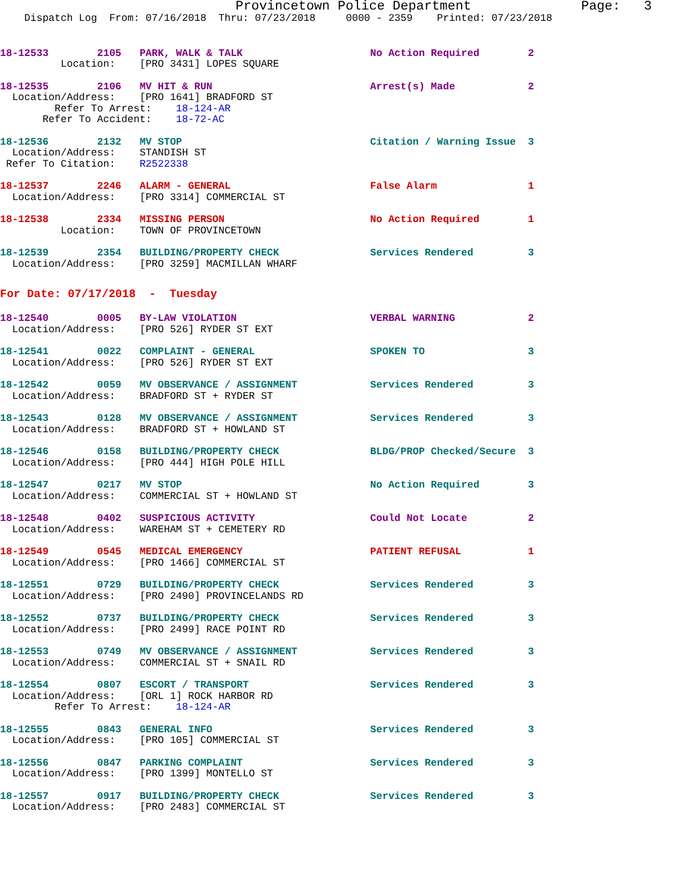Provincetown Police Department              Page:   3
    Dispatch Log  From: 07/16/2018  Thru: 07/23/2018     0000 - 2359    Printed: 07/23/2018
18-12533        2105   PARK, WALK & TALK                     No Action Required        2
          Location:    [PRO 3431] LOPES SQUARE
18-12535        2106   MV HIT & RUN                          Arrest(s) Made            2
  Location/Address:    [PRO 1641] BRADFORD ST
         Refer To Arrest:    18-124-AR
       Refer To Accident:    18-72-AC
18-12536        2132   MV STOP                               Citation / Warning Issue  3
  Location/Address:    STANDISH ST
 Refer To Citation:    R2522338
18-12537        2246   ALARM - GENERAL                       False Alarm               1
  Location/Address:    [PRO 3314] COMMERCIAL ST
18-12538        2334   MISSING PERSON                        No Action Required        1
          Location:    TOWN OF PROVINCETOWN
18-12539        2354   BUILDING/PROPERTY CHECK               Services Rendered         3
  Location/Address:    [PRO 3259] MACMILLAN WHARF
For Date: 07/17/2018  -  Tuesday
18-12540        0005   BY-LAW VIOLATION                      VERBAL WARNING            2
  Location/Address:    [PRO 526] RYDER ST EXT
18-12541        0022   COMPLAINT - GENERAL                   SPOKEN TO                 3
  Location/Address:    [PRO 526] RYDER ST EXT
18-12542        0059   MV OBSERVANCE / ASSIGNMENT            Services Rendered         3
  Location/Address:    BRADFORD ST + RYDER ST
18-12543        0128   MV OBSERVANCE / ASSIGNMENT            Services Rendered         3
  Location/Address:    BRADFORD ST + HOWLAND ST
18-12546        0158   BUILDING/PROPERTY CHECK               BLDG/PROP Checked/Secure  3
  Location/Address:    [PRO 444] HIGH POLE HILL
18-12547        0217   MV STOP                               No Action Required        3
  Location/Address:    COMMERCIAL ST + HOWLAND ST
18-12548        0402   SUSPICIOUS ACTIVITY                   Could Not Locate          2
  Location/Address:    WAREHAM ST + CEMETERY RD
18-12549        0545   MEDICAL EMERGENCY                     PATIENT REFUSAL           1
  Location/Address:    [PRO 1466] COMMERCIAL ST
18-12551        0729   BUILDING/PROPERTY CHECK               Services Rendered         3
  Location/Address:    [PRO 2490] PROVINCELANDS RD
18-12552        0737   BUILDING/PROPERTY CHECK               Services Rendered         3
  Location/Address:    [PRO 2499] RACE POINT RD
18-12553        0749   MV OBSERVANCE / ASSIGNMENT            Services Rendered         3
  Location/Address:    COMMERCIAL ST + SNAIL RD
18-12554        0807   ESCORT / TRANSPORT                    Services Rendered         3
  Location/Address:    [ORL 1] ROCK HARBOR RD
         Refer To Arrest:    18-124-AR
18-12555        0843   GENERAL INFO                          Services Rendered         3
  Location/Address:    [PRO 105] COMMERCIAL ST
18-12556        0847   PARKING COMPLAINT                     Services Rendered         3
  Location/Address:    [PRO 1399] MONTELLO ST
18-12557        0917   BUILDING/PROPERTY CHECK               Services Rendered         3
  Location/Address:    [PRO 2483] COMMERCIAL ST